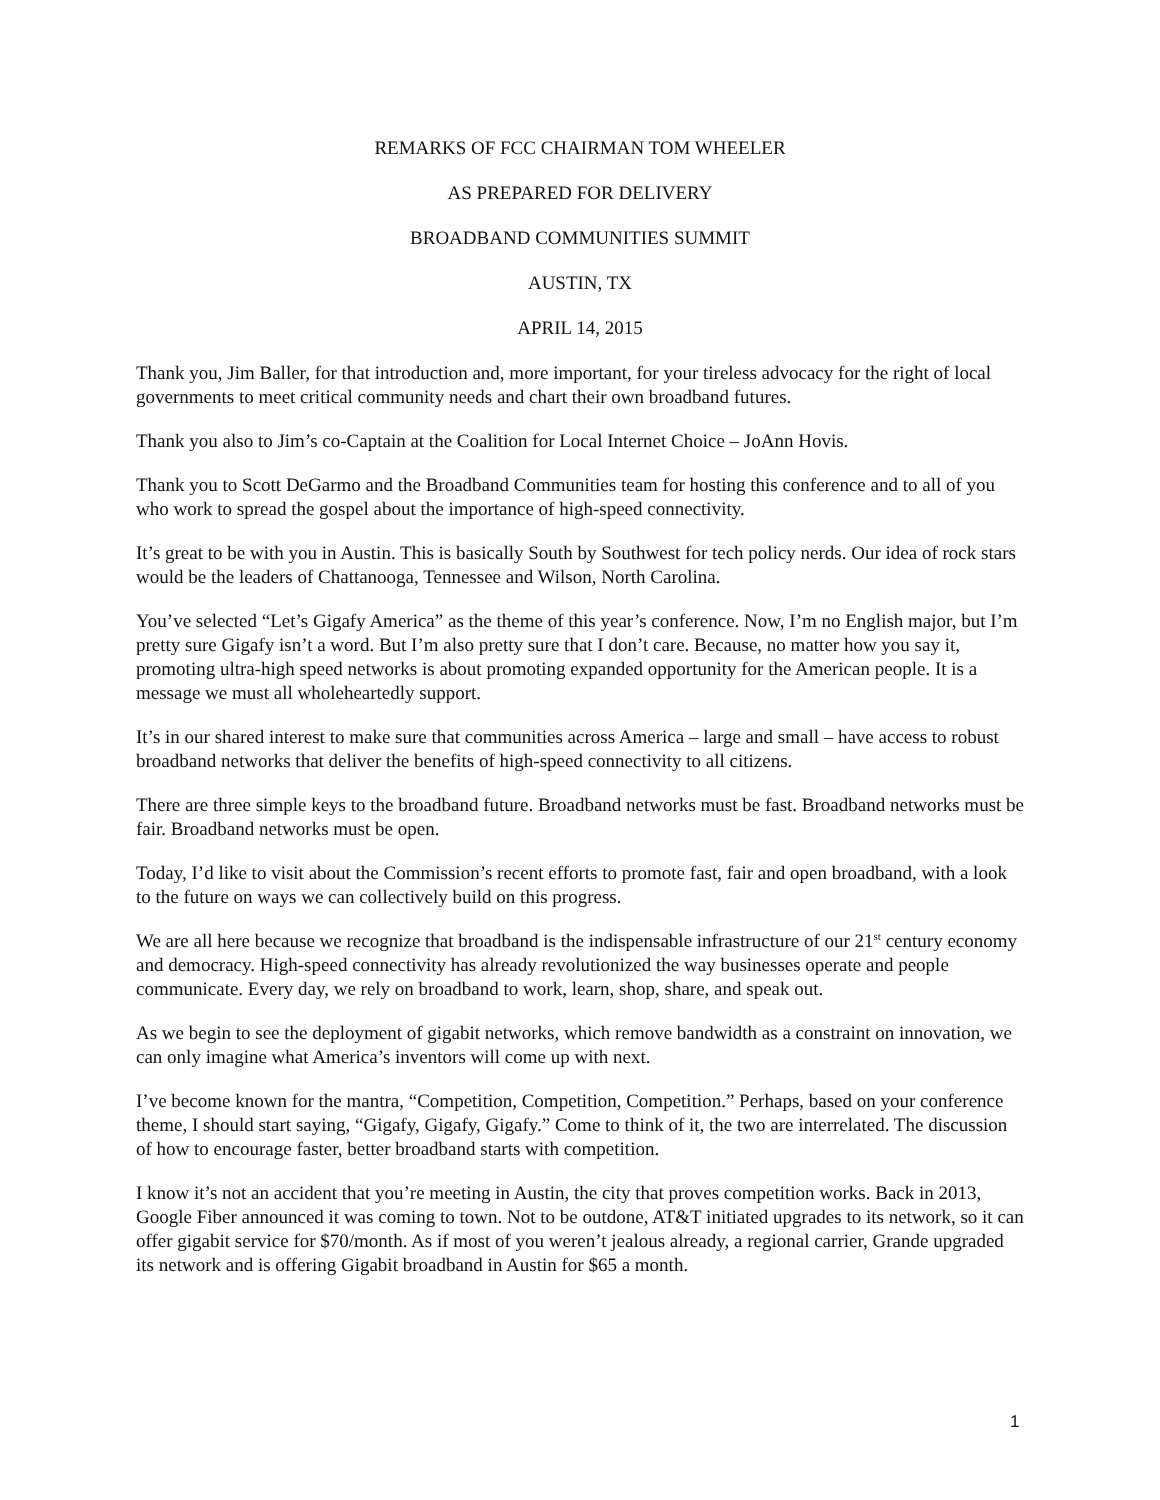REMARKS OF FCC CHAIRMAN TOM WHEELER
AS PREPARED FOR DELIVERY
BROADBAND COMMUNITIES SUMMIT
AUSTIN, TX
APRIL 14, 2015
Thank you, Jim Baller, for that introduction and, more important, for your tireless advocacy for the right of local governments to meet critical community needs and chart their own broadband futures.
Thank you also to Jim’s co-Captain at the Coalition for Local Internet Choice – JoAnn Hovis.
Thank you to Scott DeGarmo and the Broadband Communities team for hosting this conference and to all of you who work to spread the gospel about the importance of high-speed connectivity.
It’s great to be with you in Austin. This is basically South by Southwest for tech policy nerds. Our idea of rock stars would be the leaders of Chattanooga, Tennessee and Wilson, North Carolina.
You’ve selected “Let’s Gigafy America” as the theme of this year’s conference. Now, I’m no English major, but I’m pretty sure Gigafy isn’t a word. But I’m also pretty sure that I don’t care. Because, no matter how you say it, promoting ultra-high speed networks is about promoting expanded opportunity for the American people. It is a message we must all wholeheartedly support.
It’s in our shared interest to make sure that communities across America – large and small – have access to robust broadband networks that deliver the benefits of high-speed connectivity to all citizens.
There are three simple keys to the broadband future. Broadband networks must be fast. Broadband networks must be fair. Broadband networks must be open.
Today, I’d like to visit about the Commission’s recent efforts to promote fast, fair and open broadband, with a look to the future on ways we can collectively build on this progress.
We are all here because we recognize that broadband is the indispensable infrastructure of our 21<sup>st</sup> century economy and democracy. High-speed connectivity has already revolutionized the way businesses operate and people communicate. Every day, we rely on broadband to work, learn, shop, share, and speak out.
As we begin to see the deployment of gigabit networks, which remove bandwidth as a constraint on innovation, we can only imagine what America’s inventors will come up with next.
I’ve become known for the mantra, “Competition, Competition, Competition.” Perhaps, based on your conference theme, I should start saying, “Gigafy, Gigafy, Gigafy.” Come to think of it, the two are interrelated. The discussion of how to encourage faster, better broadband starts with competition.
I know it’s not an accident that you’re meeting in Austin, the city that proves competition works. Back in 2013, Google Fiber announced it was coming to town. Not to be outdone, AT&T initiated upgrades to its network, so it can offer gigabit service for $70/month. As if most of you weren’t jealous already, a regional carrier, Grande upgraded its network and is offering Gigabit broadband in Austin for $65 a month.
1